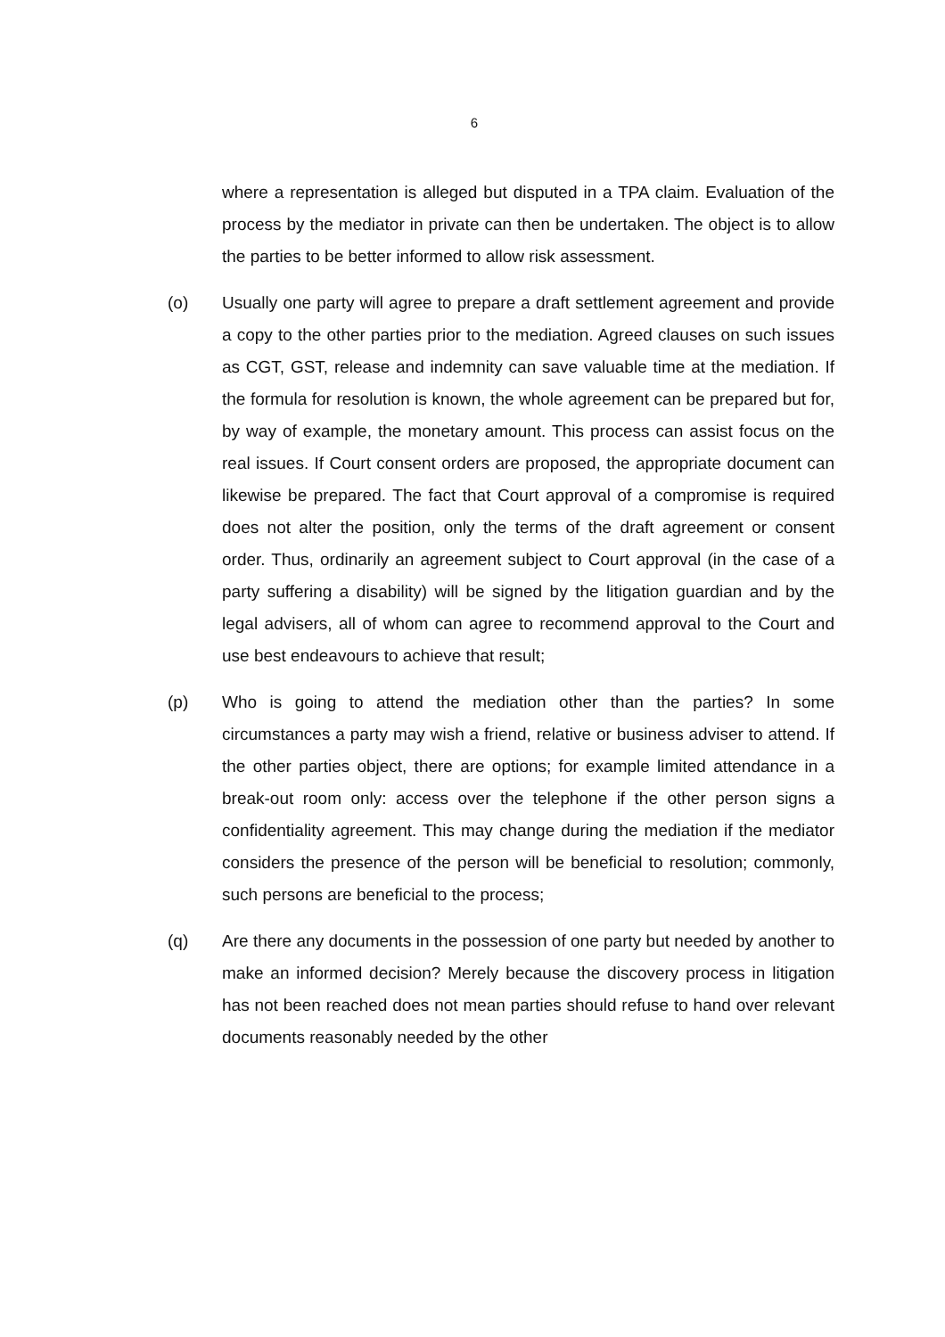6
where a representation is alleged but disputed in a TPA claim. Evaluation of the process by the mediator in private can then be undertaken. The object is to allow the parties to be better informed to allow risk assessment.
(o) Usually one party will agree to prepare a draft settlement agreement and provide a copy to the other parties prior to the mediation. Agreed clauses on such issues as CGT, GST, release and indemnity can save valuable time at the mediation. If the formula for resolution is known, the whole agreement can be prepared but for, by way of example, the monetary amount. This process can assist focus on the real issues. If Court consent orders are proposed, the appropriate document can likewise be prepared. The fact that Court approval of a compromise is required does not alter the position, only the terms of the draft agreement or consent order. Thus, ordinarily an agreement subject to Court approval (in the case of a party suffering a disability) will be signed by the litigation guardian and by the legal advisers, all of whom can agree to recommend approval to the Court and use best endeavours to achieve that result;
(p) Who is going to attend the mediation other than the parties? In some circumstances a party may wish a friend, relative or business adviser to attend. If the other parties object, there are options; for example limited attendance in a break-out room only: access over the telephone if the other person signs a confidentiality agreement. This may change during the mediation if the mediator considers the presence of the person will be beneficial to resolution; commonly, such persons are beneficial to the process;
(q) Are there any documents in the possession of one party but needed by another to make an informed decision? Merely because the discovery process in litigation has not been reached does not mean parties should refuse to hand over relevant documents reasonably needed by the other